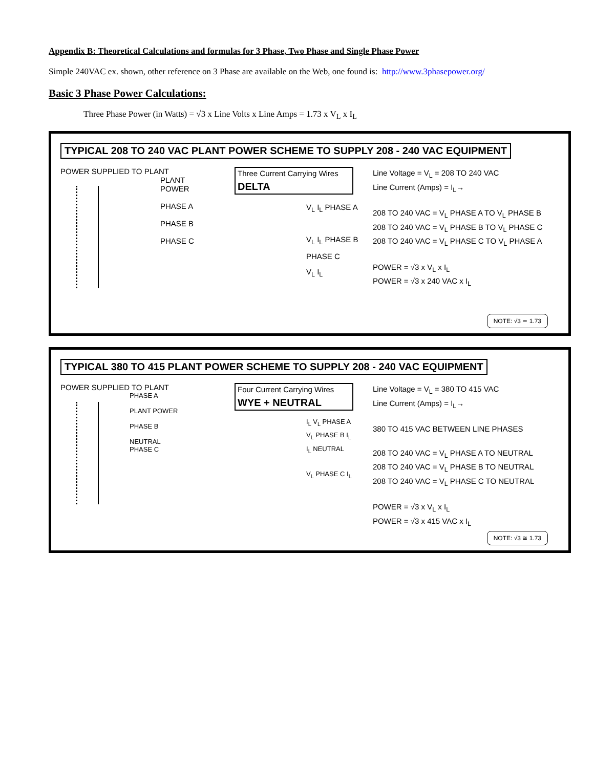Appendix B: Theoretical Calculations and formulas for 3 Phase, Two Phase and Single Phase Power
Simple 240VAC ex. shown, other reference on 3 Phase are available on the Web, one found is: http://www.3phasepower.org/
Basic 3 Phase Power Calculations:
Three Phase Power (in Watts) = √3 x Line Volts x Line Amps = 1.73 x V<sub>L</sub> x I<sub>L</sub>
TYPICAL 208 TO 240 VAC PLANT POWER SCHEME TO SUPPLY 208 - 240 VAC EQUIPMENT
POWER SUPPLIED TO PLANT
PLANT
POWER
PHASE A
PHASE B
PHASE C
Three Current Carrying Wires
DELTA
V<sub>L</sub> I<sub>L</sub> PHASE A
V<sub>L</sub> I<sub>L</sub> PHASE B
PHASE C
V<sub>L</sub> I<sub>L</sub>
Line Voltage = V<sub>L</sub> = 208 TO 240 VAC
Line Current (Amps) = I<sub>L</sub>→
208 TO 240 VAC = V<sub>L</sub> PHASE A TO V<sub>L</sub> PHASE B
208 TO 240 VAC = V<sub>L</sub> PHASE B TO V<sub>L</sub> PHASE C
208 TO 240 VAC = V<sub>L</sub> PHASE C TO V<sub>L</sub> PHASE A
POWER = √3 x V<sub>L</sub> x I<sub>L</sub>
POWER = √3 x 240 VAC x I<sub>L</sub>
NOTE: √3 ≃ 1.73
TYPICAL 380 TO 415 PLANT POWER SCHEME TO SUPPLY 208 - 240 VAC EQUIPMENT
POWER SUPPLIED TO PLANT
PHASE A
PLANT POWER
PHASE B
NEUTRAL
PHASE C
Four Current Carrying Wires
WYE + NEUTRAL
I<sub>L</sub> V<sub>L</sub> PHASE A
V<sub>L</sub> PHASE B I<sub>L</sub>
I<sub>L</sub> NEUTRAL
V<sub>L</sub> PHASE C I<sub>L</sub>
Line Voltage = V<sub>L</sub> = 380 TO 415 VAC
Line Current (Amps) = I<sub>L</sub>→
380 TO 415 VAC BETWEEN LINE PHASES
208 TO 240 VAC = V<sub>L</sub> PHASE A TO NEUTRAL
208 TO 240 VAC = V<sub>L</sub> PHASE B TO NEUTRAL
208 TO 240 VAC = V<sub>L</sub> PHASE C TO NEUTRAL
POWER = √3 x V<sub>L</sub> x I<sub>L</sub>
POWER = √3 x 415 VAC x I<sub>L</sub>
NOTE: √3 ≅ 1.73